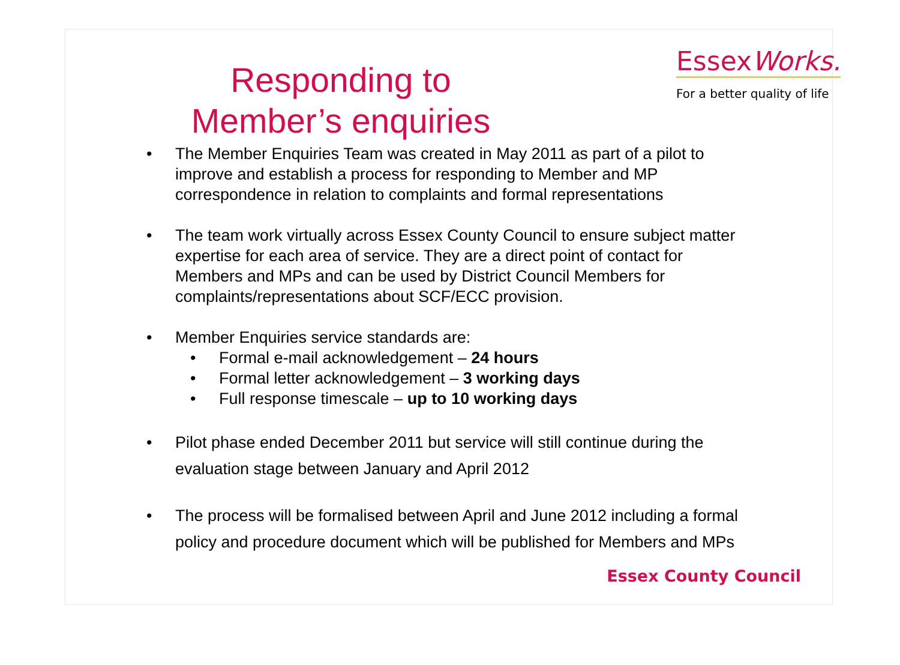Responding to
Member’s enquiries
EssexWorks.
For a better quality of life
• The Member Enquiries Team was created in May 2011 as part of a pilot to improve and establish a process for responding to Member and MP correspondence in relation to complaints and formal representations
• The team work virtually across Essex County Council to ensure subject matter expertise for each area of service. They are a direct point of contact for Members and MPs and can be used by District Council Members for complaints/representations about SCF/ECC provision.
• Member Enquiries service standards are:
• Formal e-mail acknowledgement – 24 hours
• Formal letter acknowledgement – 3 working days
• Full response timescale – up to 10 working days
• Pilot phase ended December 2011 but service will still continue during the evaluation stage between January and April 2012
• The process will be formalised between April and June 2012 including a formal policy and procedure document which will be published for Members and MPs
Essex County Council